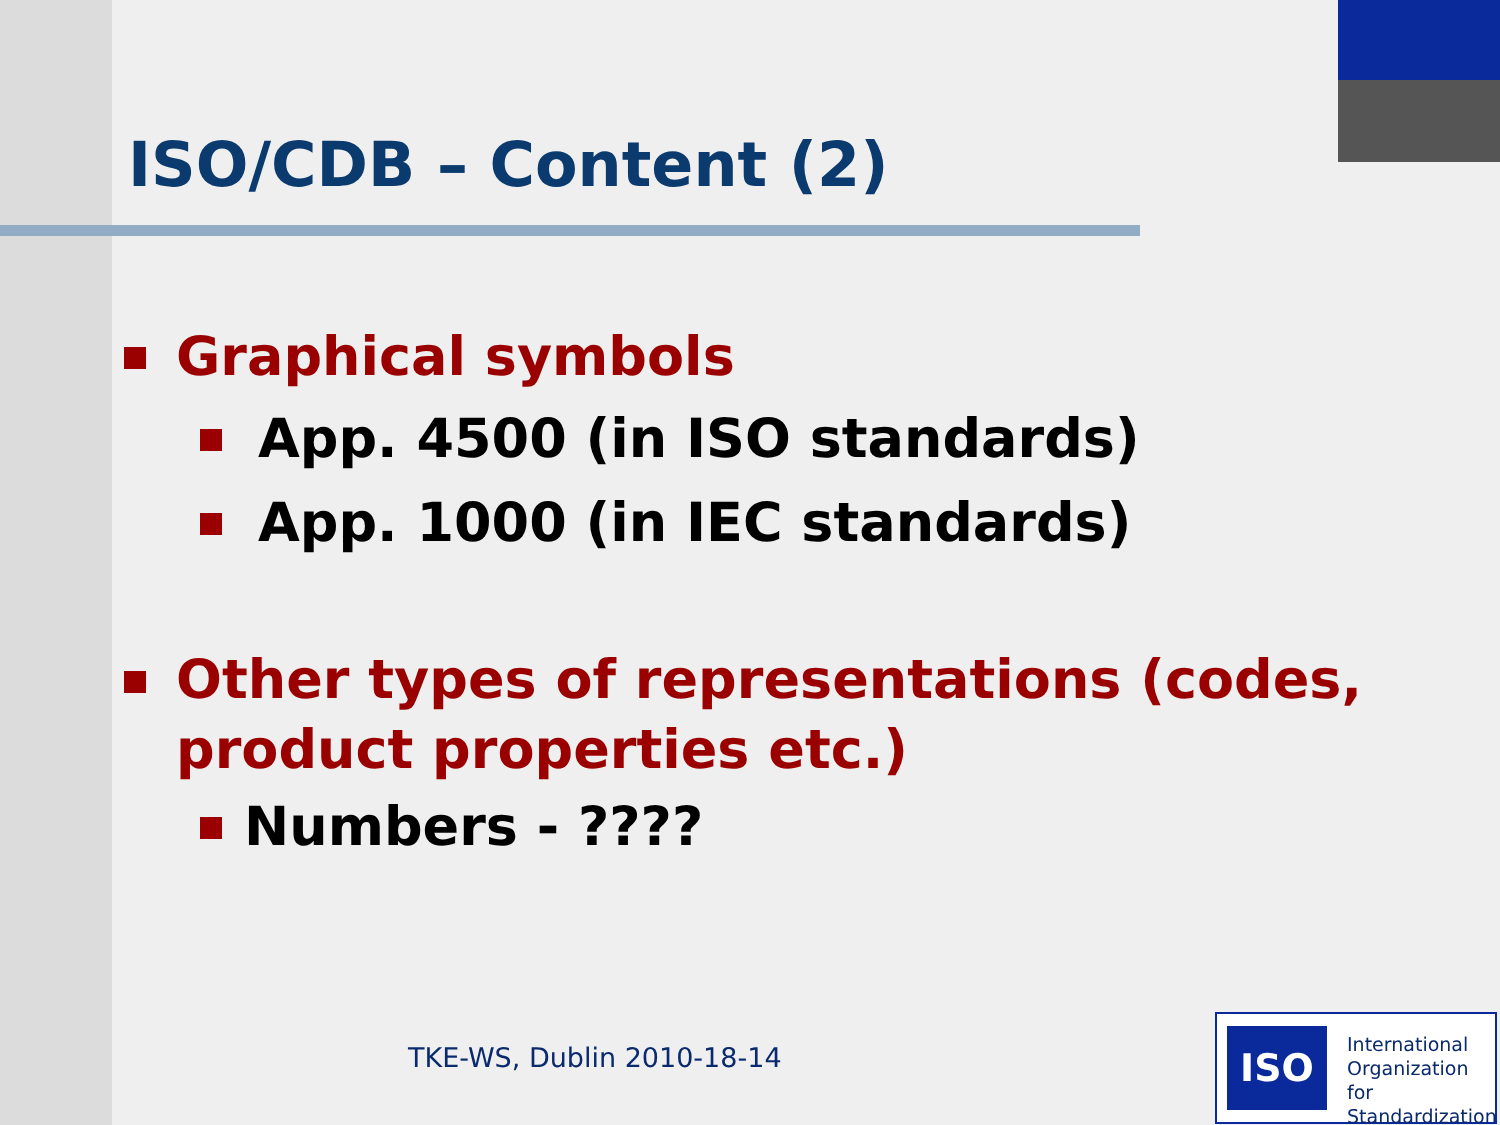ISO/CDB – Content (2)
Graphical symbols
App. 4500 (in ISO standards)
App. 1000 (in IEC standards)
Other types of representations (codes, product properties etc.)
Numbers - ????
TKE-WS, Dublin 2010-18-14
ISO
International
Organization for
Standardization